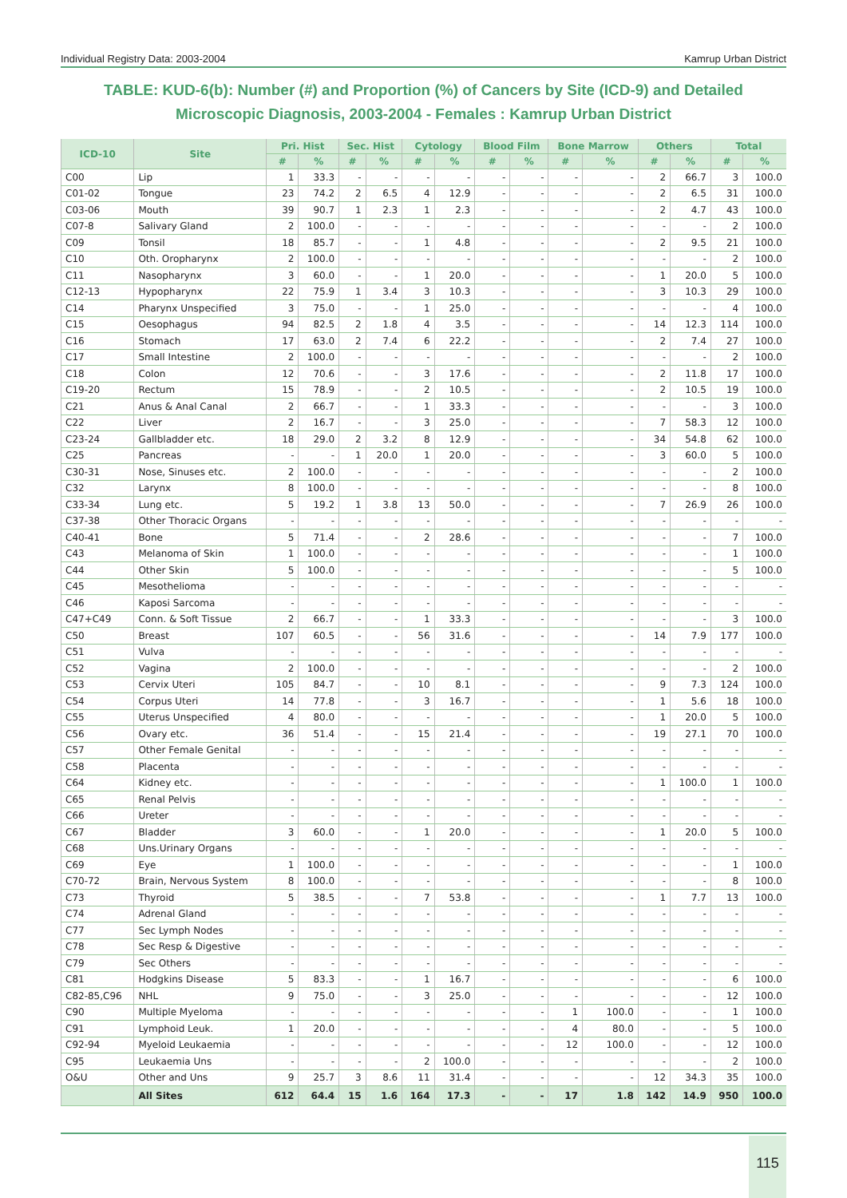Individual Registry Data: 2003-2004 Kamrup Urban District
TABLE: KUD-6(b): Number (#) and Proportion (%) of Cancers by Site (ICD-9) and Detailed Microscopic Diagnosis, 2003-2004 - Females : Kamrup Urban District
| ICD-10 | Site | Pri. Hist | | Sec. Hist | | Cytology | | Blood Film | | Bone Marrow | | Others | | Total | |
| --- | --- | --- | --- | --- | --- | --- | --- | --- | --- | --- | --- | --- | --- | --- | --- |
| | | # | % | # | % | # | % | # | % | # | % | # | % | # | % |
| C00 | Lip | 1 | 33.3 | - | - | - | - | - | - | - | - | 2 | 66.7 | 3 | 100.0 |
| C01-02 | Tongue | 23 | 74.2 | 2 | 6.5 | 4 | 12.9 | - | - | - | - | 2 | 6.5 | 31 | 100.0 |
| C03-06 | Mouth | 39 | 90.7 | 1 | 2.3 | 1 | 2.3 | - | - | - | - | 2 | 4.7 | 43 | 100.0 |
| C07-8 | Salivary Gland | 2 | 100.0 | - | - | - | - | - | - | - | - | - | - | 2 | 100.0 |
| C09 | Tonsil | 18 | 85.7 | - | - | 1 | 4.8 | - | - | - | - | 2 | 9.5 | 21 | 100.0 |
| C10 | Oth. Oropharynx | 2 | 100.0 | - | - | - | - | - | - | - | - | - | - | 2 | 100.0 |
| C11 | Nasopharynx | 3 | 60.0 | - | - | 1 | 20.0 | - | - | - | - | 1 | 20.0 | 5 | 100.0 |
| C12-13 | Hypopharynx | 22 | 75.9 | 1 | 3.4 | 3 | 10.3 | - | - | - | - | 3 | 10.3 | 29 | 100.0 |
| C14 | Pharynx Unspecified | 3 | 75.0 | - | - | 1 | 25.0 | - | - | - | - | - | - | 4 | 100.0 |
| C15 | Oesophagus | 94 | 82.5 | 2 | 1.8 | 4 | 3.5 | - | - | - | - | 14 | 12.3 | 114 | 100.0 |
| C16 | Stomach | 17 | 63.0 | 2 | 7.4 | 6 | 22.2 | - | - | - | - | 2 | 7.4 | 27 | 100.0 |
| C17 | Small Intestine | 2 | 100.0 | - | - | - | - | - | - | - | - | - | - | 2 | 100.0 |
| C18 | Colon | 12 | 70.6 | - | - | 3 | 17.6 | - | - | - | - | 2 | 11.8 | 17 | 100.0 |
| C19-20 | Rectum | 15 | 78.9 | - | - | 2 | 10.5 | - | - | - | - | 2 | 10.5 | 19 | 100.0 |
| C21 | Anus & Anal Canal | 2 | 66.7 | - | - | 1 | 33.3 | - | - | - | - | - | - | 3 | 100.0 |
| C22 | Liver | 2 | 16.7 | - | - | 3 | 25.0 | - | - | - | - | 7 | 58.3 | 12 | 100.0 |
| C23-24 | Gallbladder etc. | 18 | 29.0 | 2 | 3.2 | 8 | 12.9 | - | - | - | - | 34 | 54.8 | 62 | 100.0 |
| C25 | Pancreas | - | - | 1 | 20.0 | 1 | 20.0 | - | - | - | - | 3 | 60.0 | 5 | 100.0 |
| C30-31 | Nose, Sinuses etc. | 2 | 100.0 | - | - | - | - | - | - | - | - | - | - | 2 | 100.0 |
| C32 | Larynx | 8 | 100.0 | - | - | - | - | - | - | - | - | - | - | 8 | 100.0 |
| C33-34 | Lung etc. | 5 | 19.2 | 1 | 3.8 | 13 | 50.0 | - | - | - | - | 7 | 26.9 | 26 | 100.0 |
| C37-38 | Other Thoracic Organs | - | - | - | - | - | - | - | - | - | - | - | - | - | - |
| C40-41 | Bone | 5 | 71.4 | - | - | 2 | 28.6 | - | - | - | - | - | - | 7 | 100.0 |
| C43 | Melanoma of Skin | 1 | 100.0 | - | - | - | - | - | - | - | - | - | - | 1 | 100.0 |
| C44 | Other Skin | 5 | 100.0 | - | - | - | - | - | - | - | - | - | - | 5 | 100.0 |
| C45 | Mesothelioma | - | - | - | - | - | - | - | - | - | - | - | - | - | - |
| C46 | Kaposi Sarcoma | - | - | - | - | - | - | - | - | - | - | - | - | - | - |
| C47+C49 | Conn. & Soft Tissue | 2 | 66.7 | - | - | 1 | 33.3 | - | - | - | - | - | - | 3 | 100.0 |
| C50 | Breast | 107 | 60.5 | - | - | 56 | 31.6 | - | - | - | - | 14 | 7.9 | 177 | 100.0 |
| C51 | Vulva | - | - | - | - | - | - | - | - | - | - | - | - | - | - |
| C52 | Vagina | 2 | 100.0 | - | - | - | - | - | - | - | - | - | - | 2 | 100.0 |
| C53 | Cervix Uteri | 105 | 84.7 | - | - | 10 | 8.1 | - | - | - | - | 9 | 7.3 | 124 | 100.0 |
| C54 | Corpus Uteri | 14 | 77.8 | - | - | 3 | 16.7 | - | - | - | - | 1 | 5.6 | 18 | 100.0 |
| C55 | Uterus Unspecified | 4 | 80.0 | - | - | - | - | - | - | - | - | 1 | 20.0 | 5 | 100.0 |
| C56 | Ovary etc. | 36 | 51.4 | - | - | 15 | 21.4 | - | - | - | - | 19 | 27.1 | 70 | 100.0 |
| C57 | Other Female Genital | - | - | - | - | - | - | - | - | - | - | - | - | - | - |
| C58 | Placenta | - | - | - | - | - | - | - | - | - | - | - | - | - | - |
| C64 | Kidney etc. | - | - | - | - | - | - | - | - | - | - | 1 | 100.0 | 1 | 100.0 |
| C65 | Renal Pelvis | - | - | - | - | - | - | - | - | - | - | - | - | - | - |
| C66 | Ureter | - | - | - | - | - | - | - | - | - | - | - | - | - | - |
| C67 | Bladder | 3 | 60.0 | - | - | 1 | 20.0 | - | - | - | - | 1 | 20.0 | 5 | 100.0 |
| C68 | Uns.Urinary Organs | - | - | - | - | - | - | - | - | - | - | - | - | - | - |
| C69 | Eye | 1 | 100.0 | - | - | - | - | - | - | - | - | - | - | 1 | 100.0 |
| C70-72 | Brain, Nervous System | 8 | 100.0 | - | - | - | - | - | - | - | - | - | - | 8 | 100.0 |
| C73 | Thyroid | 5 | 38.5 | - | - | 7 | 53.8 | - | - | - | - | 1 | 7.7 | 13 | 100.0 |
| C74 | Adrenal Gland | - | - | - | - | - | - | - | - | - | - | - | - | - | - |
| C77 | Sec Lymph Nodes | - | - | - | - | - | - | - | - | - | - | - | - | - | - |
| C78 | Sec Resp & Digestive | - | - | - | - | - | - | - | - | - | - | - | - | - | - |
| C79 | Sec Others | - | - | - | - | - | - | - | - | - | - | - | - | - | - |
| C81 | Hodgkins Disease | 5 | 83.3 | - | - | 1 | 16.7 | - | - | - | - | - | - | 6 | 100.0 |
| C82-85,C96 | NHL | 9 | 75.0 | - | - | 3 | 25.0 | - | - | - | - | - | - | 12 | 100.0 |
| C90 | Multiple Myeloma | - | - | - | - | - | - | - | - | 1 | 100.0 | - | - | 1 | 100.0 |
| C91 | Lymphoid Leuk. | 1 | 20.0 | - | - | - | - | - | - | 4 | 80.0 | - | - | 5 | 100.0 |
| C92-94 | Myeloid Leukaemia | - | - | - | - | - | - | - | - | 12 | 100.0 | - | - | 12 | 100.0 |
| C95 | Leukaemia Uns | - | - | - | - | 2 | 100.0 | - | - | - | - | - | - | 2 | 100.0 |
| O&U | Other and Uns | 9 | 25.7 | 3 | 8.6 | 11 | 31.4 | - | - | - | - | 12 | 34.3 | 35 | 100.0 |
| | All Sites | 612 | 64.4 | 15 | 1.6 | 164 | 17.3 | - | - | 17 | 1.8 | 142 | 14.9 | 950 | 100.0 |
115